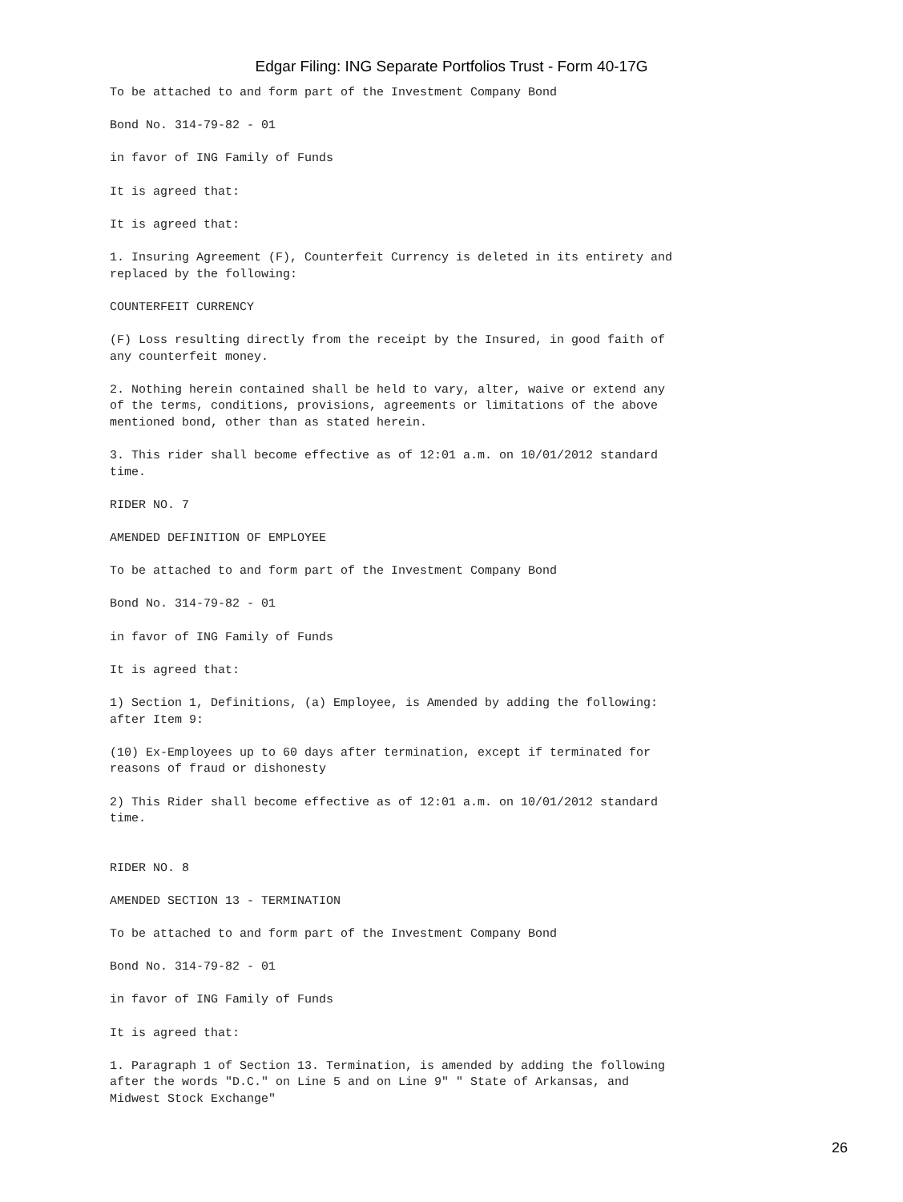Edgar Filing: ING Separate Portfolios Trust - Form 40-17G
To be attached to and form part of the Investment Company Bond
Bond No. 314-79-82 - 01
in favor of ING Family of Funds
It is agreed that:
It is agreed that:
1. Insuring Agreement (F), Counterfeit Currency is deleted in its entirety and replaced by the following:
COUNTERFEIT CURRENCY
(F) Loss resulting directly from the receipt by the Insured, in good faith of any counterfeit money.
2. Nothing herein contained shall be held to vary, alter, waive or extend any of the terms, conditions, provisions, agreements or limitations of the above mentioned bond, other than as stated herein.
3. This rider shall become effective as of 12:01 a.m. on 10/01/2012 standard time.
RIDER NO. 7
AMENDED DEFINITION OF EMPLOYEE
To be attached to and form part of the Investment Company Bond
Bond No. 314-79-82 - 01
in favor of ING Family of Funds
It is agreed that:
1) Section 1, Definitions, (a) Employee, is Amended by adding the following: after Item 9:
(10) Ex-Employees up to 60 days after termination, except if terminated for reasons of fraud or dishonesty
2) This Rider shall become effective as of 12:01 a.m. on 10/01/2012 standard time.
RIDER NO. 8
AMENDED SECTION 13 - TERMINATION
To be attached to and form part of the Investment Company Bond
Bond No. 314-79-82 - 01
in favor of ING Family of Funds
It is agreed that:
1. Paragraph 1 of Section 13. Termination, is amended by adding the following after the words "D.C." on Line 5 and on Line 9" " State of Arkansas, and Midwest Stock Exchange"
26